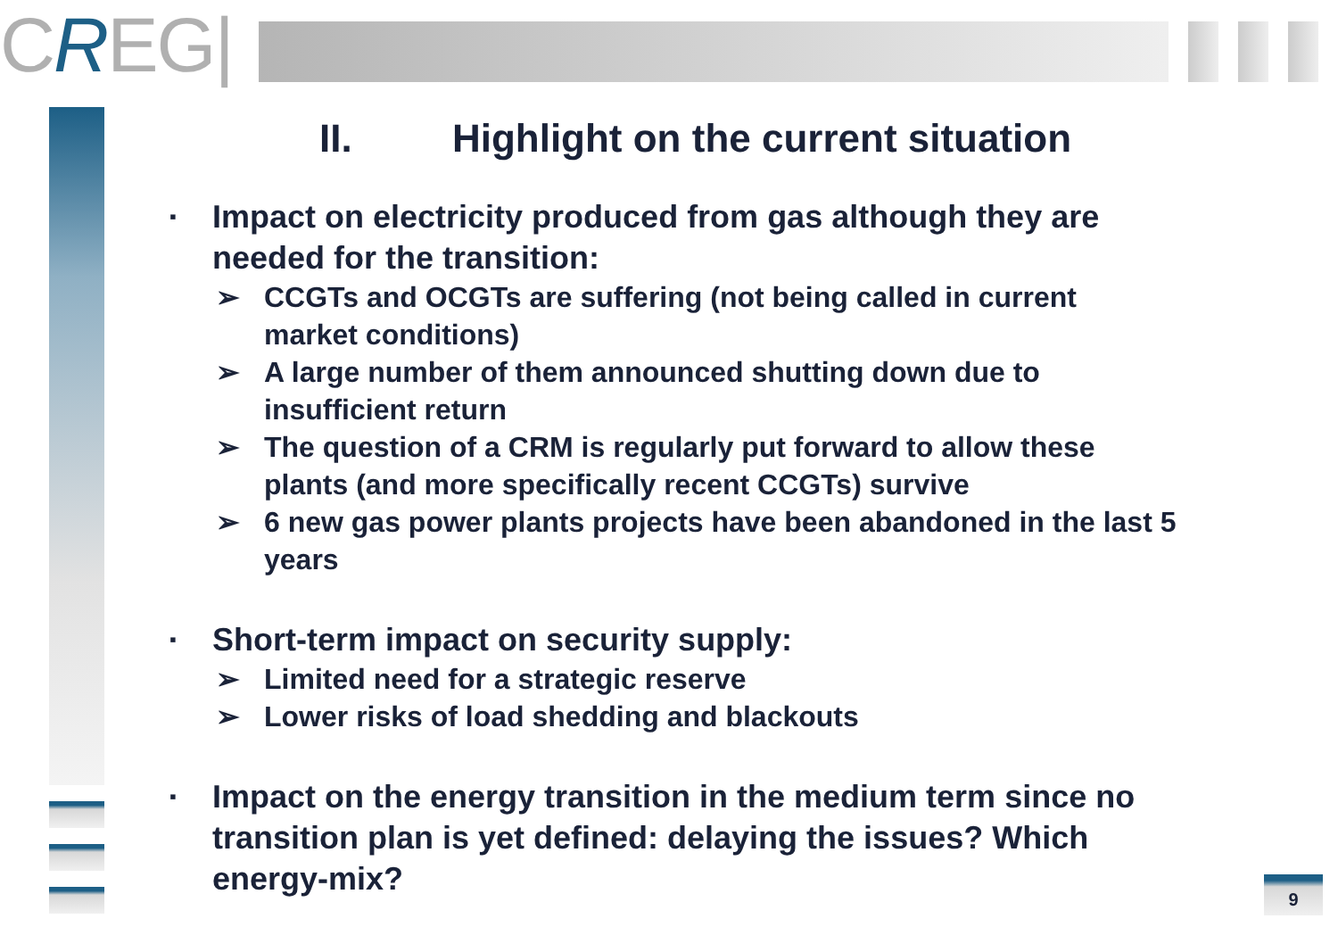CREG|
II. Highlight on the current situation
▪ Impact on electricity produced from gas although they are needed for the transition:
➢ CCGTs and OCGTs are suffering (not being called in current market conditions)
➢ A large number of them announced shutting down due to insufficient return
➢ The question of a CRM is regularly put forward to allow these plants (and more specifically recent CCGTs) survive
➢ 6 new gas power plants projects have been abandoned in the last 5 years
▪ Short-term impact on security supply:
➢ Limited need for a strategic reserve
➢ Lower risks of load shedding and blackouts
▪ Impact on the energy transition in the medium term since no transition plan is yet defined: delaying the issues? Which energy-mix?
9